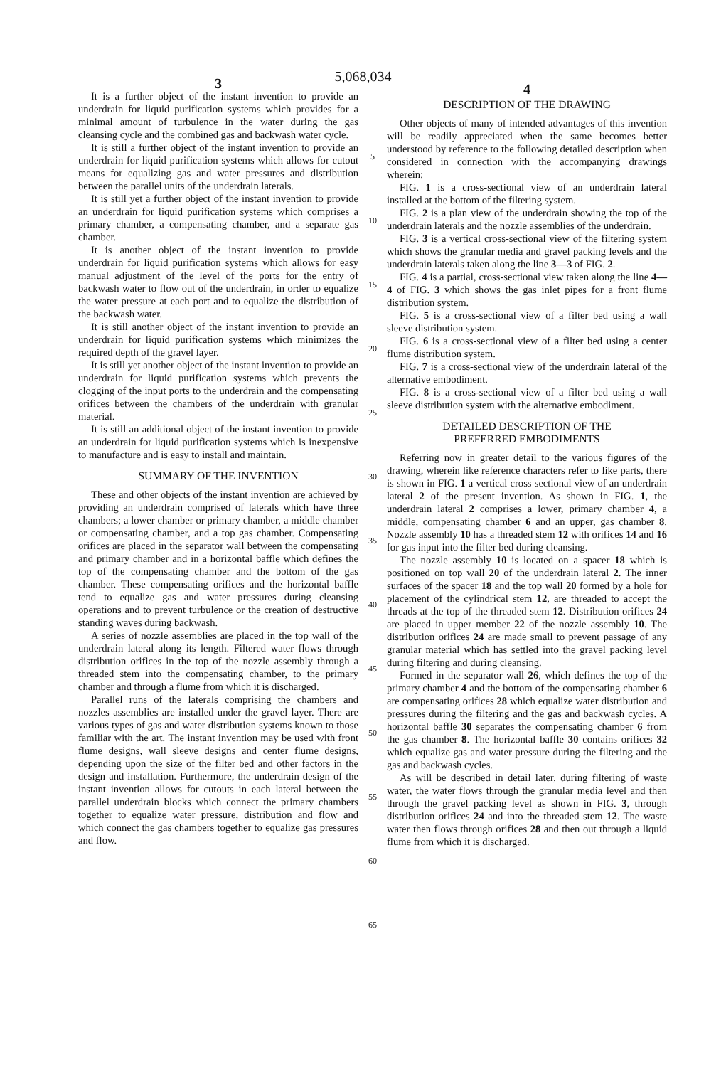5,068,034
3
It is a further object of the instant invention to provide an underdrain for liquid purification systems which provides for a minimal amount of turbulence in the water during the gas cleansing cycle and the combined gas and backwash water cycle.
It is still a further object of the instant invention to provide an underdrain for liquid purification systems which allows for cutout means for equalizing gas and water pressures and distribution between the parallel units of the underdrain laterals.
It is still yet a further object of the instant invention to provide an underdrain for liquid purification systems which comprises a primary chamber, a compensating chamber, and a separate gas chamber.
It is another object of the instant invention to provide underdrain for liquid purification systems which allows for easy manual adjustment of the level of the ports for the entry of backwash water to flow out of the underdrain, in order to equalize the water pressure at each port and to equalize the distribution of the backwash water.
It is still another object of the instant invention to provide an underdrain for liquid purification systems which minimizes the required depth of the gravel layer.
It is still yet another object of the instant invention to provide an underdrain for liquid purification systems which prevents the clogging of the input ports to the underdrain and the compensating orifices between the chambers of the underdrain with granular material.
It is still an additional object of the instant invention to provide an underdrain for liquid purification systems which is inexpensive to manufacture and is easy to install and maintain.
SUMMARY OF THE INVENTION
These and other objects of the instant invention are achieved by providing an underdrain comprised of laterals which have three chambers; a lower chamber or primary chamber, a middle chamber or compensating chamber, and a top gas chamber. Compensating orifices are placed in the separator wall between the compensating and primary chamber and in a horizontal baffle which defines the top of the compensating chamber and the bottom of the gas chamber. These compensating orifices and the horizontal baffle tend to equalize gas and water pressures during cleansing operations and to prevent turbulence or the creation of destructive standing waves during backwash.
A series of nozzle assemblies are placed in the top wall of the underdrain lateral along its length. Filtered water flows through distribution orifices in the top of the nozzle assembly through a threaded stem into the compensating chamber, to the primary chamber and through a flume from which it is discharged.
Parallel runs of the laterals comprising the chambers and nozzles assemblies are installed under the gravel layer. There are various types of gas and water distribution systems known to those familiar with the art. The instant invention may be used with front flume designs, wall sleeve designs and center flume designs, depending upon the size of the filter bed and other factors in the design and installation. Furthermore, the underdrain design of the instant invention allows for cutouts in each lateral between the parallel underdrain blocks which connect the primary chambers together to equalize water pressure, distribution and flow and which connect the gas chambers together to equalize gas pressures and flow.
5
10
15
20
25
30
35
40
45
50
55
60
65
4
DESCRIPTION OF THE DRAWING
Other objects of many of intended advantages of this invention will be readily appreciated when the same becomes better understood by reference to the following detailed description when considered in connection with the accompanying drawings wherein:
FIG. 1 is a cross-sectional view of an underdrain lateral installed at the bottom of the filtering system.
FIG. 2 is a plan view of the underdrain showing the top of the underdrain laterals and the nozzle assemblies of the underdrain.
FIG. 3 is a vertical cross-sectional view of the filtering system which shows the granular media and gravel packing levels and the underdrain laterals taken along the line 3—3 of FIG. 2.
FIG. 4 is a partial, cross-sectional view taken along the line 4—4 of FIG. 3 which shows the gas inlet pipes for a front flume distribution system.
FIG. 5 is a cross-sectional view of a filter bed using a wall sleeve distribution system.
FIG. 6 is a cross-sectional view of a filter bed using a center flume distribution system.
FIG. 7 is a cross-sectional view of the underdrain lateral of the alternative embodiment.
FIG. 8 is a cross-sectional view of a filter bed using a wall sleeve distribution system with the alternative embodiment.
DETAILED DESCRIPTION OF THE
PREFERRED EMBODIMENTS
Referring now in greater detail to the various figures of the drawing, wherein like reference characters refer to like parts, there is shown in FIG. 1 a vertical cross sectional view of an underdrain lateral 2 of the present invention. As shown in FIG. 1, the underdrain lateral 2 comprises a lower, primary chamber 4, a middle, compensating chamber 6 and an upper, gas chamber 8. Nozzle assembly 10 has a threaded stem 12 with orifices 14 and 16 for gas input into the filter bed during cleansing.
The nozzle assembly 10 is located on a spacer 18 which is positioned on top wall 20 of the underdrain lateral 2. The inner surfaces of the spacer 18 and the top wall 20 formed by a hole for placement of the cylindrical stem 12, are threaded to accept the threads at the top of the threaded stem 12. Distribution orifices 24 are placed in upper member 22 of the nozzle assembly 10. The distribution orifices 24 are made small to prevent passage of any granular material which has settled into the gravel packing level during filtering and during cleansing.
Formed in the separator wall 26, which defines the top of the primary chamber 4 and the bottom of the compensating chamber 6 are compensating orifices 28 which equalize water distribution and pressures during the filtering and the gas and backwash cycles. A horizontal baffle 30 separates the compensating chamber 6 from the gas chamber 8. The horizontal baffle 30 contains orifices 32 which equalize gas and water pressure during the filtering and the gas and backwash cycles.
As will be described in detail later, during filtering of waste water, the water flows through the granular media level and then through the gravel packing level as shown in FIG. 3, through distribution orifices 24 and into the threaded stem 12. The waste water then flows through orifices 28 and then out through a liquid flume from which it is discharged.